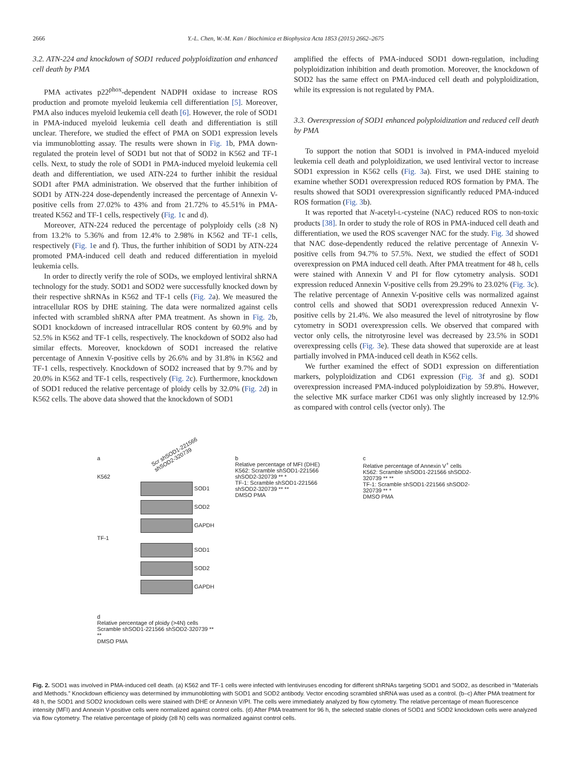2666 Y.-L. Chen, W.-M. Kan / Biochimica et Biophysica Acta 1853 (2015) 2662–2675
3.2. ATN-224 and knockdown of SOD1 reduced polyploidization and enhanced cell death by PMA
PMA activates p22<sup>phox</sup>-dependent NADPH oxidase to increase ROS production and promote myeloid leukemia cell differentiation [5]. Moreover, PMA also induces myeloid leukemia cell death [6]. However, the role of SOD1 in PMA-induced myeloid leukemia cell death and differentiation is still unclear. Therefore, we studied the effect of PMA on SOD1 expression levels via immunoblotting assay. The results were shown in Fig. 1b, PMA down-regulated the protein level of SOD1 but not that of SOD2 in K562 and TF-1 cells. Next, to study the role of SOD1 in PMA-induced myeloid leukemia cell death and differentiation, we used ATN-224 to further inhibit the residual SOD1 after PMA administration. We observed that the further inhibition of SOD1 by ATN-224 dose-dependently increased the percentage of Annexin V-positive cells from 27.02% to 43% and from 21.72% to 45.51% in PMA-treated K562 and TF-1 cells, respectively (Fig. 1c and d).
Moreover, ATN-224 reduced the percentage of polyploidy cells (≥8 N) from 13.2% to 5.36% and from 12.4% to 2.98% in K562 and TF-1 cells, respectively (Fig. 1e and f). Thus, the further inhibition of SOD1 by ATN-224 promoted PMA-induced cell death and reduced differentiation in myeloid leukemia cells.
In order to directly verify the role of SODs, we employed lentiviral shRNA technology for the study. SOD1 and SOD2 were successfully knocked down by their respective shRNAs in K562 and TF-1 cells (Fig. 2a). We measured the intracellular ROS by DHE staining. The data were normalized against cells infected with scrambled shRNA after PMA treatment. As shown in Fig. 2b, SOD1 knockdown of increased intracellular ROS content by 60.9% and by 52.5% in K562 and TF-1 cells, respectively. The knockdown of SOD2 also had similar effects. Moreover, knockdown of SOD1 increased the relative percentage of Annexin V-positive cells by 26.6% and by 31.8% in K562 and TF-1 cells, respectively. Knockdown of SOD2 increased that by 9.7% and by 20.0% in K562 and TF-1 cells, respectively (Fig. 2c). Furthermore, knockdown of SOD1 reduced the relative percentage of ploidy cells by 32.0% (Fig. 2d) in K562 cells. The above data showed that the knockdown of SOD1
amplified the effects of PMA-induced SOD1 down-regulation, including polyploidization inhibition and death promotion. Moreover, the knockdown of SOD2 has the same effect on PMA-induced cell death and polyploidization, while its expression is not regulated by PMA.
3.3. Overexpression of SOD1 enhanced polyploidization and reduced cell death by PMA
To support the notion that SOD1 is involved in PMA-induced myeloid leukemia cell death and polyploidization, we used lentiviral vector to increase SOD1 expression in K562 cells (Fig. 3a). First, we used DHE staining to examine whether SOD1 overexpression reduced ROS formation by PMA. The results showed that SOD1 overexpression significantly reduced PMA-induced ROS formation (Fig. 3b).
It was reported that N-acetyl-L-cysteine (NAC) reduced ROS to non-toxic products [38]. In order to study the role of ROS in PMA-induced cell death and differentiation, we used the ROS scavenger NAC for the study. Fig. 3d showed that NAC dose-dependently reduced the relative percentage of Annexin V-positive cells from 94.7% to 57.5%. Next, we studied the effect of SOD1 overexpression on PMA induced cell death. After PMA treatment for 48 h, cells were stained with Annexin V and PI for flow cytometry analysis. SOD1 expression reduced Annexin V-positive cells from 29.29% to 23.02% (Fig. 3c). The relative percentage of Annexin V-positive cells was normalized against control cells and showed that SOD1 overexpression reduced Annexin V-positive cells by 21.4%. We also measured the level of nitrotyrosine by flow cytometry in SOD1 overexpression cells. We observed that compared with vector only cells, the nitrotyrosine level was decreased by 23.5% in SOD1 overexpressing cells (Fig. 3e). These data showed that superoxide are at least partially involved in PMA-induced cell death in K562 cells.
We further examined the effect of SOD1 expression on differentiation markers, polyploidization and CD61 expression (Fig. 3f and g). SOD1 overexpression increased PMA-induced polyploidization by 59.8%. However, the selective MK surface marker CD61 was only slightly increased by 12.9% as compared with control cells (vector only). The
a
Scr shSOD1-221566 shSOD2-320739
K562
SOD1
SOD2
GAPDH
TF-1
SOD1
SOD2
GAPDH
d
Relative percentage of ploidy (>4N) cells
Scramble shSOD1-221566 shSOD2-320739 ** **
DMSO PMA
b
Relative percentage of MFI (DHE)
K562: Scramble shSOD1-221566 shSOD2-320739 ** *
TF-1: Scramble shSOD1-221566 shSOD2-320739 ** **
DMSO PMA
c
Relative percentage of Annexin V<sup>+</sup> cells
K562: Scramble shSOD1-221566 shSOD2-320739 ** **
TF-1: Scramble shSOD1-221566 shSOD2-320739 ** *
DMSO PMA
Fig. 2. SOD1 was involved in PMA-induced cell death. (a) K562 and TF-1 cells were infected with lentiviruses encoding for different shRNAs targeting SOD1 and SOD2, as described in “Materials and Methods.” Knockdown efficiency was determined by immunoblotting with SOD1 and SOD2 antibody. Vector encoding scrambled shRNA was used as a control. (b–c) After PMA treatment for 48 h, the SOD1 and SOD2 knockdown cells were stained with DHE or Annexin V/PI. The cells were immediately analyzed by flow cytometry. The relative percentage of mean fluorescence intensity (MFI) and Annexin V-positive cells were normalized against control cells. (d) After PMA treatment for 96 h, the selected stable clones of SOD1 and SOD2 knockdown cells were analyzed via flow cytometry. The relative percentage of ploidy (≥8 N) cells was normalized against control cells.